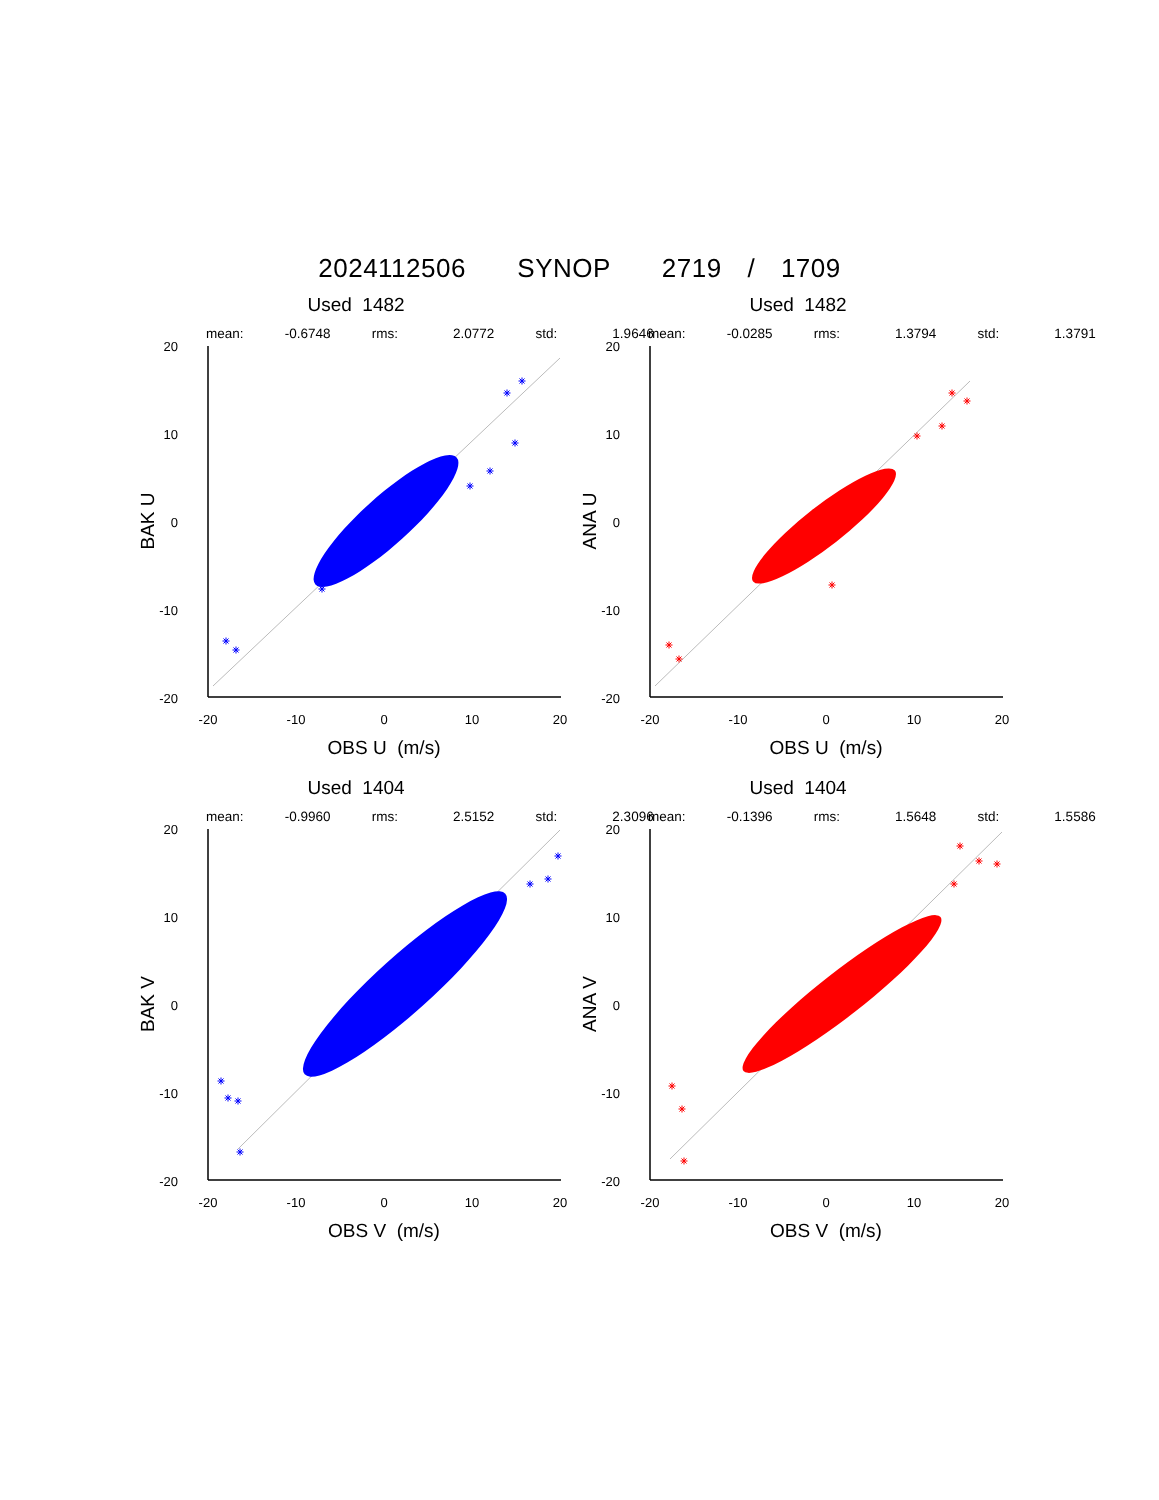2024112506 SYNOP 2719 / 1709
Used 1482
mean: -0.6748 rms: 2.0772 std: 1.9646
20
10
0
-10
-20
-20
-10
0
10
20
OBS U (m/s)
BAK U
Used 1482
mean: -0.0285 rms: 1.3794 std: 1.3791
20
10
0
-10
-20
-20
-10
0
10
20
OBS U (m/s)
ANA U
Used 1404
mean: -0.9960 rms: 2.5152 std: 2.3096
20
10
0
-10
-20
-20
-10
0
10
20
OBS V (m/s)
BAK V
Used 1404
mean: -0.1396 rms: 1.5648 std: 1.5586
20
10
0
-10
-20
-20
-10
0
10
20
OBS V (m/s)
ANA V